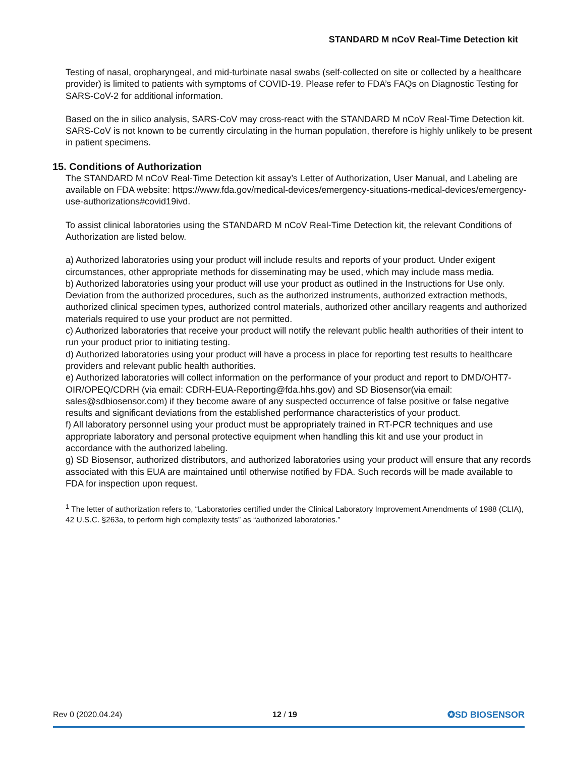STANDARD M nCoV Real-Time Detection kit
Testing of nasal, oropharyngeal, and mid-turbinate nasal swabs (self-collected on site or collected by a healthcare provider) is limited to patients with symptoms of COVID-19. Please refer to FDA’s FAQs on Diagnostic Testing for SARS-CoV-2 for additional information.
Based on the in silico analysis, SARS-CoV may cross-react with the STANDARD M nCoV Real-Time Detection kit. SARS-CoV is not known to be currently circulating in the human population, therefore is highly unlikely to be present in patient specimens.
15. Conditions of Authorization
The STANDARD M nCoV Real-Time Detection kit assay’s Letter of Authorization, User Manual, and Labeling are available on FDA website: https://www.fda.gov/medical-devices/emergency-situations-medical-devices/emergency-use-authorizations#covid19ivd.
To assist clinical laboratories using the STANDARD M nCoV Real-Time Detection kit, the relevant Conditions of Authorization are listed below.
a) Authorized laboratories using your product will include results and reports of your product. Under exigent circumstances, other appropriate methods for disseminating may be used, which may include mass media.
b) Authorized laboratories using your product will use your product as outlined in the Instructions for Use only. Deviation from the authorized procedures, such as the authorized instruments, authorized extraction methods, authorized clinical specimen types, authorized control materials, authorized other ancillary reagents and authorized materials required to use your product are not permitted.
c) Authorized laboratories that receive your product will notify the relevant public health authorities of their intent to run your product prior to initiating testing.
d) Authorized laboratories using your product will have a process in place for reporting test results to healthcare providers and relevant public health authorities.
e) Authorized laboratories will collect information on the performance of your product and report to DMD/OHT7-OIR/OPEQ/CDRH (via email: CDRH-EUA-Reporting@fda.hhs.gov) and SD Biosensor(via email: sales@sdbiosensor.com) if they become aware of any suspected occurrence of false positive or false negative results and significant deviations from the established performance characteristics of your product.
f) All laboratory personnel using your product must be appropriately trained in RT-PCR techniques and use appropriate laboratory and personal protective equipment when handling this kit and use your product in accordance with the authorized labeling.
g) SD Biosensor, authorized distributors, and authorized laboratories using your product will ensure that any records associated with this EUA are maintained until otherwise notified by FDA. Such records will be made available to FDA for inspection upon request.
<sup>1</sup> The letter of authorization refers to, “Laboratories certified under the Clinical Laboratory Improvement Amendments of 1988 (CLIA), 42 U.S.C. §263a, to perform high complexity tests” as “authorized laboratories.”
Rev 0 (2020.04.24) 12 / 19 ✪SD BIOSENSOR